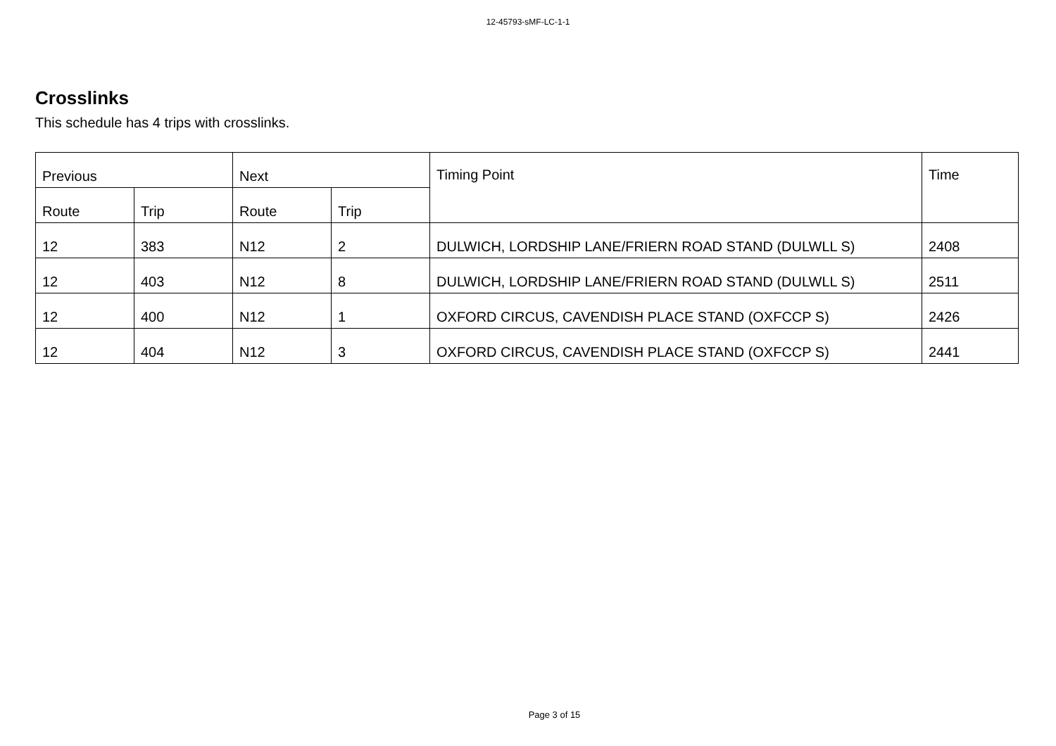12-45793-sMF-LC-1-1
Crosslinks
This schedule has 4 trips with crosslinks.
| Previous | | Next | | Timing Point | Time |
| --- | --- | --- | --- | --- | --- |
| Route | Trip | Route | Trip | | |
| 12 | 383 | N12 | 2 | DULWICH, LORDSHIP LANE/FRIERN ROAD STAND (DULWLL S) | 2408 |
| 12 | 403 | N12 | 8 | DULWICH, LORDSHIP LANE/FRIERN ROAD STAND (DULWLL S) | 2511 |
| 12 | 400 | N12 | 1 | OXFORD CIRCUS, CAVENDISH PLACE STAND (OXFCCP S) | 2426 |
| 12 | 404 | N12 | 3 | OXFORD CIRCUS, CAVENDISH PLACE STAND (OXFCCP S) | 2441 |
Page 3 of 15